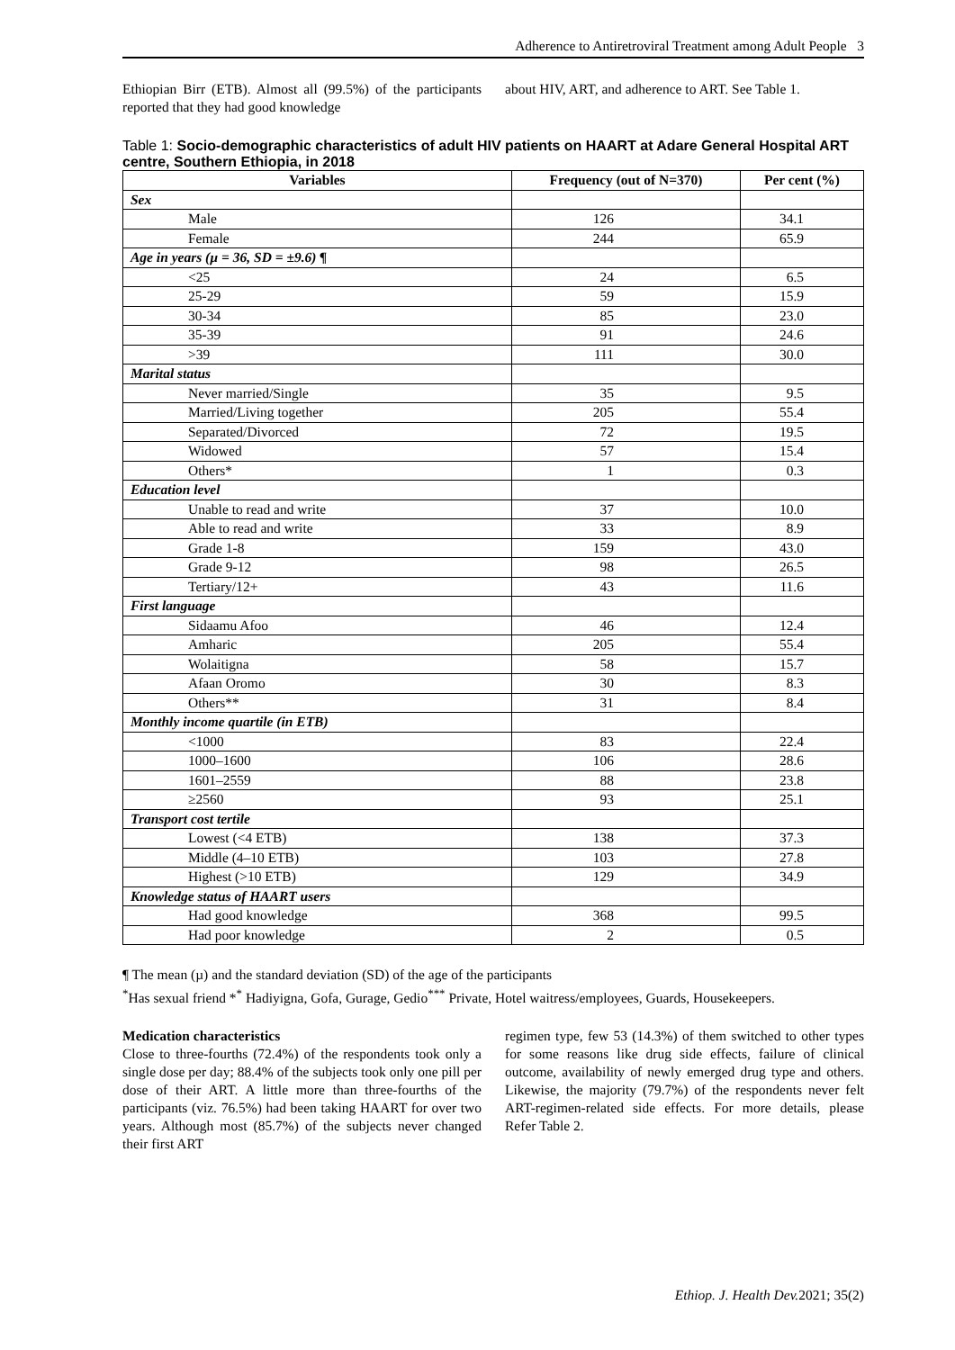Adherence to Antiretroviral Treatment among Adult People 3
Ethiopian Birr (ETB). Almost all (99.5%) of the participants reported that they had good knowledge
about HIV, ART, and adherence to ART. See Table 1.
Table 1: Socio-demographic characteristics of adult HIV patients on HAART at Adare General Hospital ART centre, Southern Ethiopia, in 2018
| Variables | Frequency (out of N=370) | Per cent (%) |
| --- | --- | --- |
| Sex | | |
| Male | 126 | 34.1 |
| Female | 244 | 65.9 |
| Age in years (µ = 36, SD = ±9.6) ¶ | | |
| <25 | 24 | 6.5 |
| 25-29 | 59 | 15.9 |
| 30-34 | 85 | 23.0 |
| 35-39 | 91 | 24.6 |
| >39 | 111 | 30.0 |
| Marital status | | |
| Never married/Single | 35 | 9.5 |
| Married/Living together | 205 | 55.4 |
| Separated/Divorced | 72 | 19.5 |
| Widowed | 57 | 15.4 |
| Others* | 1 | 0.3 |
| Education level | | |
| Unable to read and write | 37 | 10.0 |
| Able to read and write | 33 | 8.9 |
| Grade 1-8 | 159 | 43.0 |
| Grade 9-12 | 98 | 26.5 |
| Tertiary/12+ | 43 | 11.6 |
| First language | | |
| Sidaamu Afoo | 46 | 12.4 |
| Amharic | 205 | 55.4 |
| Wolaitigna | 58 | 15.7 |
| Afaan Oromo | 30 | 8.3 |
| Others** | 31 | 8.4 |
| Monthly income quartile (in ETB) | | |
| <1000 | 83 | 22.4 |
| 1000–1600 | 106 | 28.6 |
| 1601–2559 | 88 | 23.8 |
| ≥2560 | 93 | 25.1 |
| Transport cost tertile | | |
| Lowest (<4 ETB) | 138 | 37.3 |
| Middle (4–10 ETB) | 103 | 27.8 |
| Highest (>10 ETB) | 129 | 34.9 |
| Knowledge status of HAART users | | |
| Had good knowledge | 368 | 99.5 |
| Had poor knowledge | 2 | 0.5 |
¶ The mean (µ) and the standard deviation (SD) of the age of the participants
<sup>*</sup> Has sexual friend *<sup>*</sup> Hadiyigna, Gofa, Gurage, Gedio<sup>***</sup> Private, Hotel waitress/employees, Guards, Housekeepers.
Medication characteristics
Close to three-fourths (72.4%) of the respondents took only a single dose per day; 88.4% of the subjects took only one pill per dose of their ART. A little more than three-fourths of the participants (viz. 76.5%) had been taking HAART for over two years. Although most (85.7%) of the subjects never changed their first ART
regimen type, few 53 (14.3%) of them switched to other types for some reasons like drug side effects, failure of clinical outcome, availability of newly emerged drug type and others. Likewise, the majority (79.7%) of the respondents never felt ART-regimen-related side effects. For more details, please Refer Table 2.
Ethiop. J. Health Dev. 2021; 35(2)